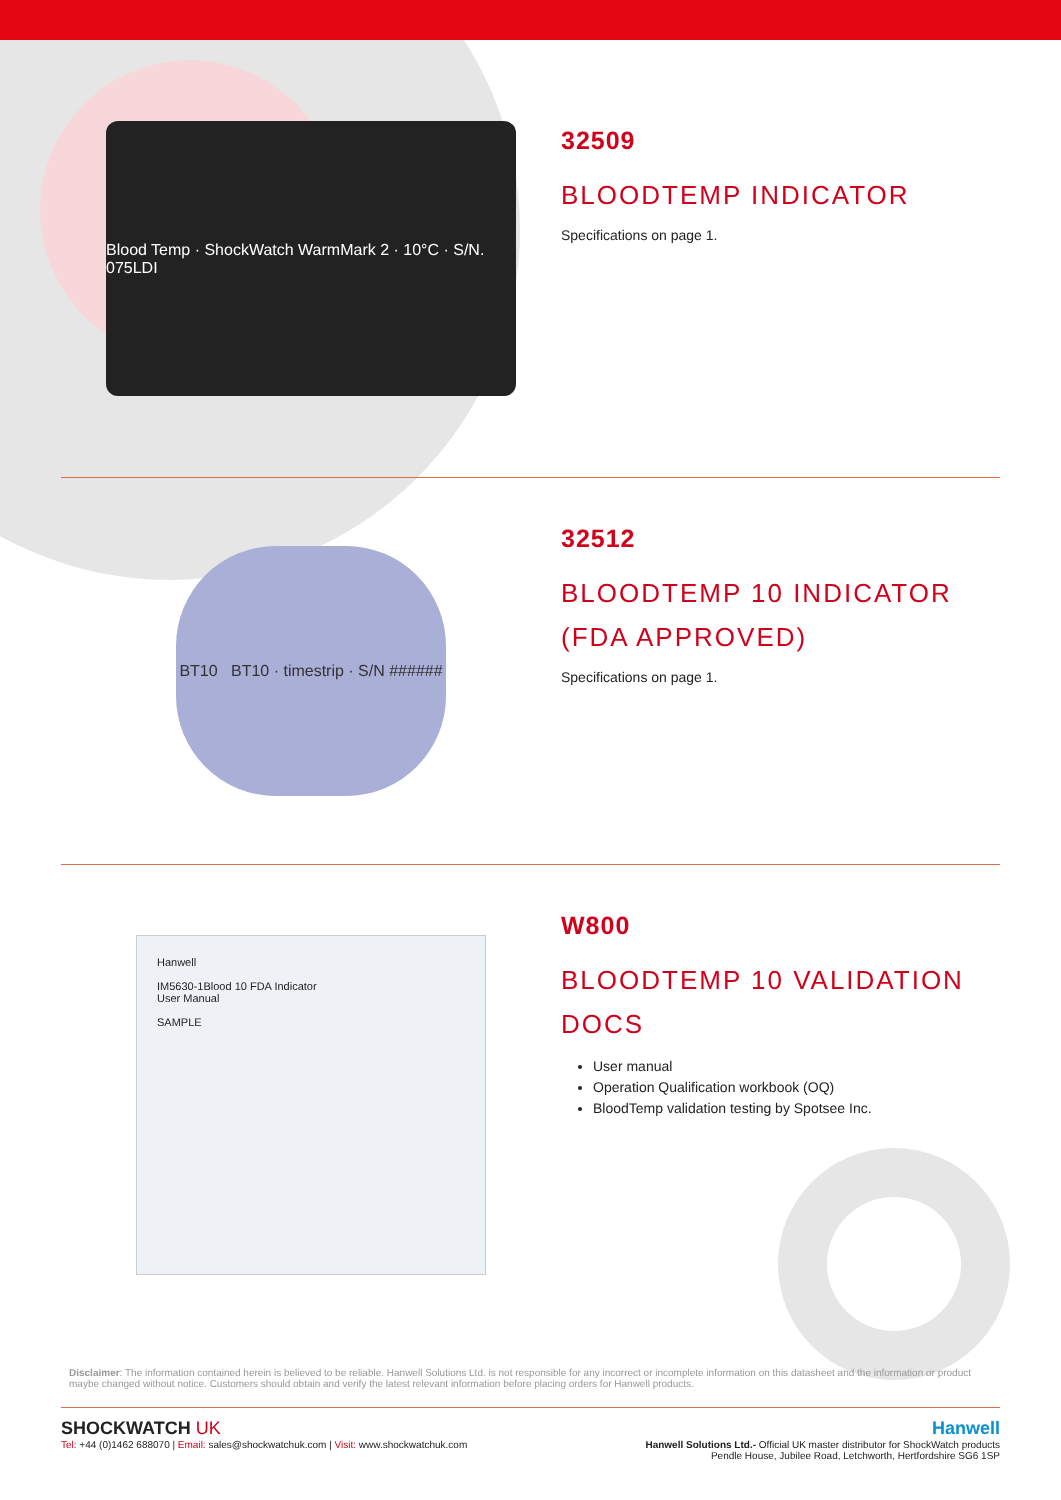Blood Temp · ShockWatch WarmMark 2 · 10°C · S/N. 075LDI
32509
BLOODTEMP INDICATOR
Specifications on page 1.
BT10 BT10 · timestrip · S/N ######
32512
BLOODTEMP 10 INDICATOR
(FDA APPROVED)
Specifications on page 1.
Hanwell
IM5630-1Blood 10 FDA Indicator
User Manual
SAMPLE
W800
BLOODTEMP 10 VALIDATION
DOCS
User manual
Operation Qualification workbook (OQ)
BloodTemp validation testing by Spotsee Inc.
Disclaimer: The information contained herein is believed to be reliable. Hanwell Solutions Ltd. is not responsible for any incorrect or incomplete information on this datasheet and the information or product maybe changed without notice. Customers should obtain and verify the latest relevant information before placing orders for Hanwell products.
SHOCKWATCH UK
Tel: +44 (0)1462 688070 | Email: sales@shockwatchuk.com | Visit: www.shockwatchuk.com
Hanwell
Hanwell Solutions Ltd.- Official UK master distributor for ShockWatch products
Pendle House, Jubilee Road, Letchworth, Hertfordshire SG6 1SP